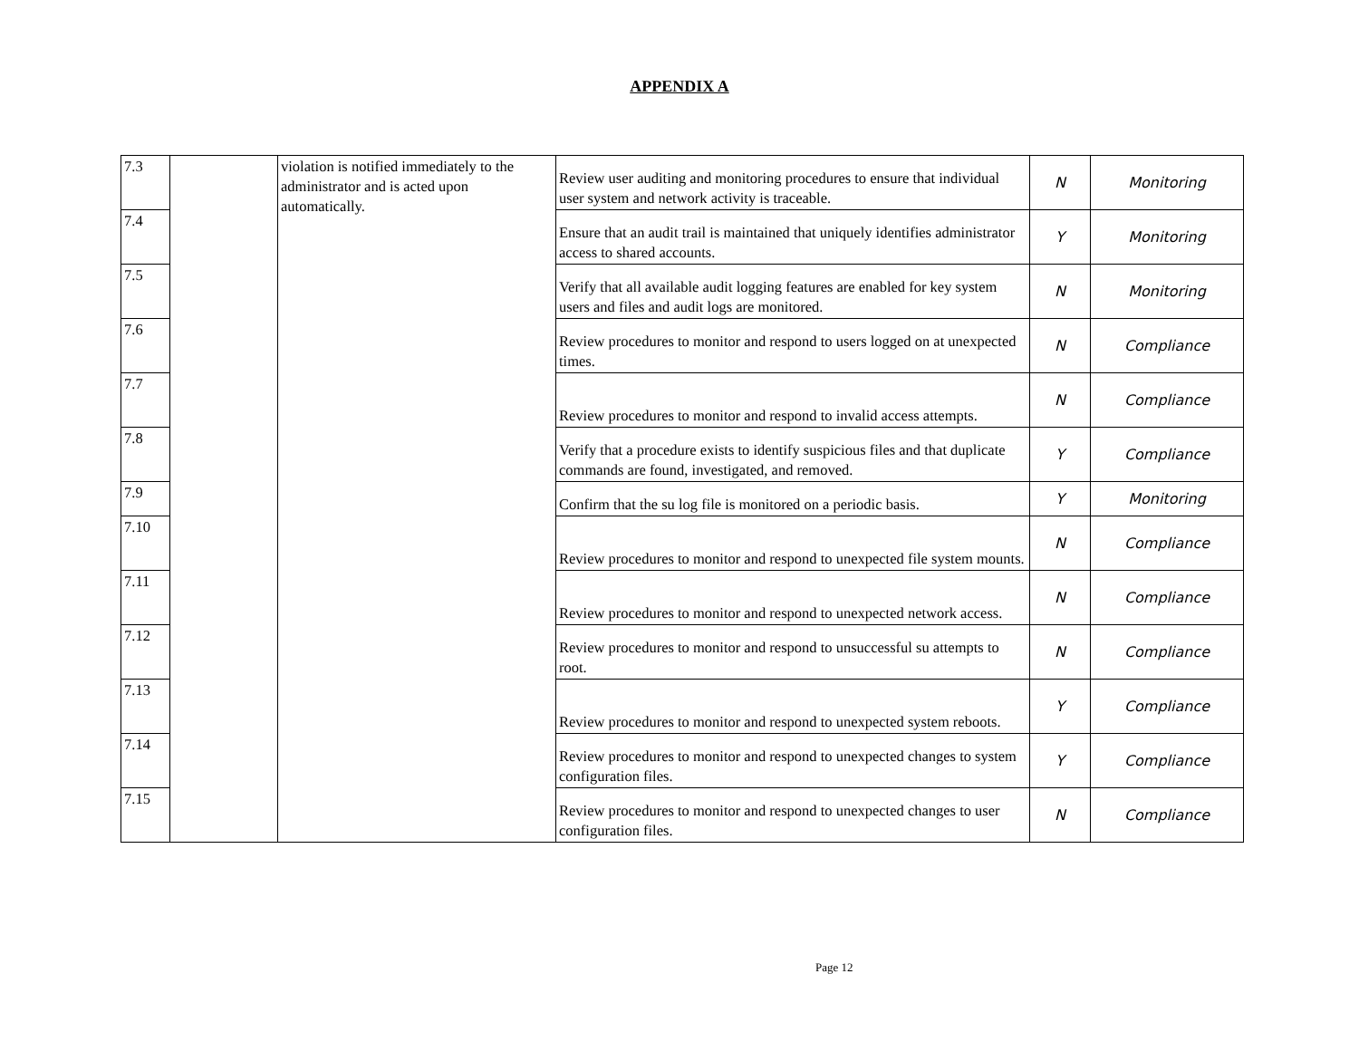APPENDIX A
| 7.3 | | violation is notified immediately to the administrator and is acted upon automatically. | Review user auditing and monitoring procedures to ensure that individual user system and network activity is traceable. | N | Monitoring |
| 7.4 | | | Ensure that an audit trail is maintained that uniquely identifies administrator access to shared accounts. | Y | Monitoring |
| 7.5 | | | Verify that all available audit logging features are enabled for key system users and files and audit logs are monitored. | N | Monitoring |
| 7.6 | | | Review procedures to monitor and respond to users logged on at unexpected times. | N | Compliance |
| 7.7 | | | Review procedures to monitor and respond to invalid access attempts. | N | Compliance |
| 7.8 | | | Verify that a procedure exists to identify suspicious files and that duplicate commands are found, investigated, and removed. | Y | Compliance |
| 7.9 | | | Confirm that the su log file is monitored on a periodic basis. | Y | Monitoring |
| 7.10 | | | Review procedures to monitor and respond to unexpected file system mounts. | N | Compliance |
| 7.11 | | | Review procedures to monitor and respond to unexpected network access. | N | Compliance |
| 7.12 | | | Review procedures to monitor and respond to unsuccessful su attempts to root. | N | Compliance |
| 7.13 | | | Review procedures to monitor and respond to unexpected system reboots. | Y | Compliance |
| 7.14 | | | Review procedures to monitor and respond to unexpected changes to system configuration files. | Y | Compliance |
| 7.15 | | | Review procedures to monitor and respond to unexpected changes to user configuration files. | N | Compliance |
Page 12